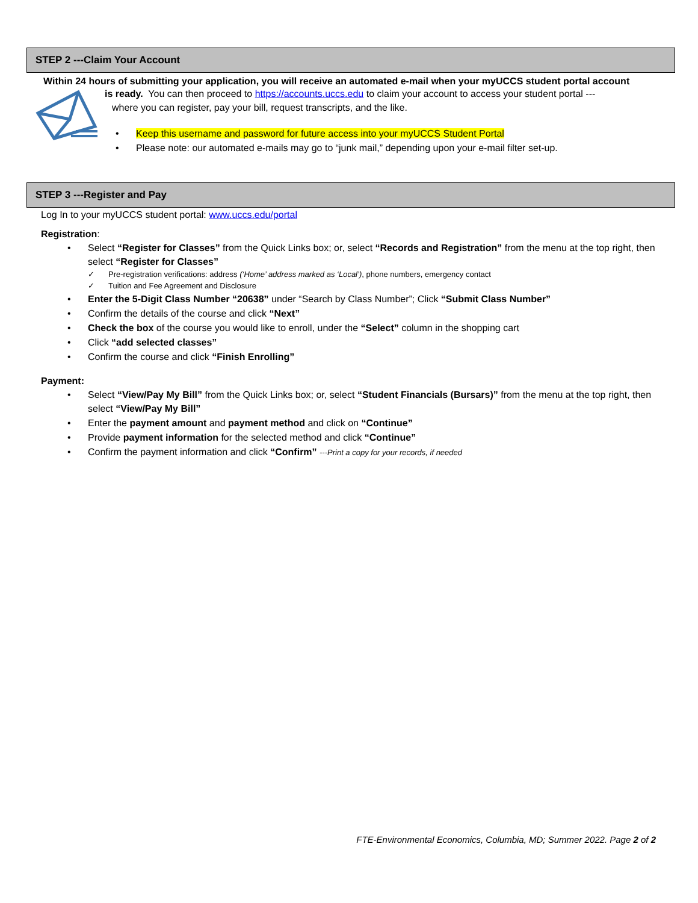STEP 2 ---Claim Your Account
Within 24 hours of submitting your application, you will receive an automated e-mail when your myUCCS student portal account
is ready. You can then proceed to https://accounts.uccs.edu to claim your account to access your student portal ---
where you can register, pay your bill, request transcripts, and the like.
• Keep this username and password for future access into your myUCCS Student Portal
• Please note: our automated e-mails may go to “junk mail,” depending upon your e-mail filter set-up.
STEP 3 ---Register and Pay
Log In to your myUCCS student portal: www.uccs.edu/portal
Registration:
• Select “Register for Classes” from the Quick Links box; or, select “Records and Registration” from the menu at the top right, then select “Register for Classes”
✓ Pre-registration verifications: address (‘Home’ address marked as ‘Local’), phone numbers, emergency contact
✓ Tuition and Fee Agreement and Disclosure
• Enter the 5-Digit Class Number “20638” under “Search by Class Number”; Click “Submit Class Number”
• Confirm the details of the course and click “Next”
• Check the box of the course you would like to enroll, under the “Select” column in the shopping cart
• Click “add selected classes”
• Confirm the course and click “Finish Enrolling”
Payment:
• Select “View/Pay My Bill” from the Quick Links box; or, select “Student Financials (Bursars)” from the menu at the top right, then select “View/Pay My Bill”
• Enter the payment amount and payment method and click on “Continue”
• Provide payment information for the selected method and click “Continue”
• Confirm the payment information and click “Confirm” ---Print a copy for your records, if needed
FTE-Environmental Economics, Columbia, MD; Summer 2022. Page 2 of 2